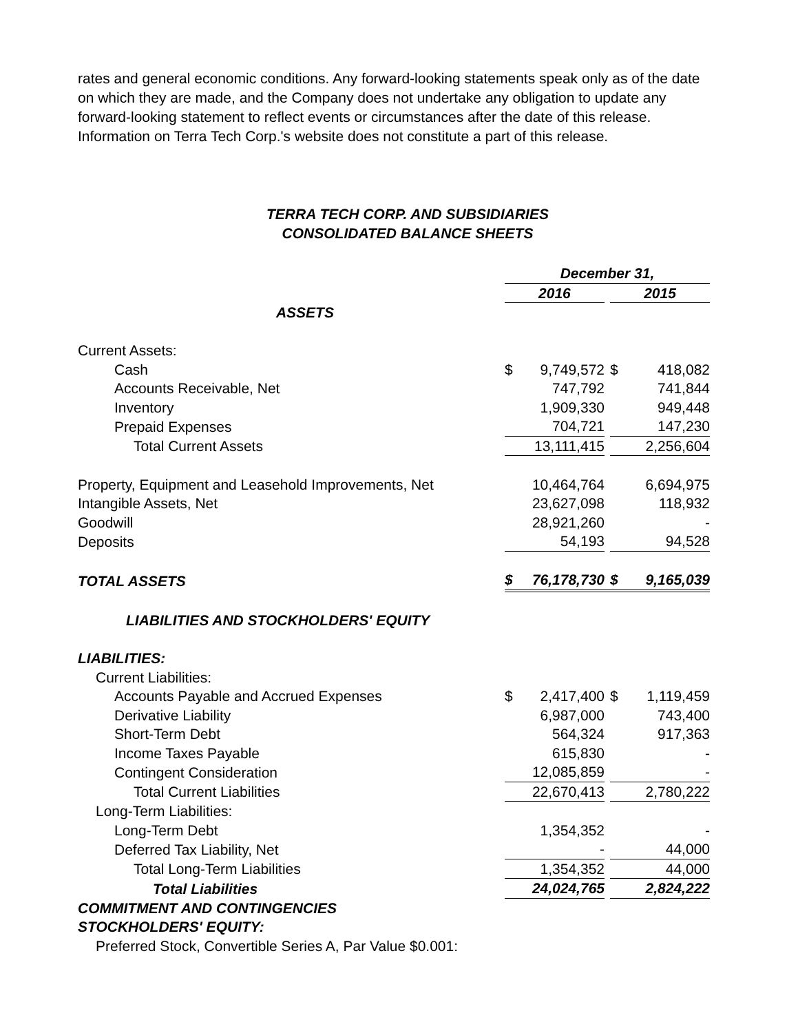rates and general economic conditions. Any forward-looking statements speak only as of the date on which they are made, and the Company does not undertake any obligation to update any forward-looking statement to reflect events or circumstances after the date of this release. Information on Terra Tech Corp.'s website does not constitute a part of this release.
TERRA TECH CORP. AND SUBSIDIARIES
CONSOLIDATED BALANCE SHEETS
| | December 31, | | | | |
| | 2016 | | | 2015 | |
| ASSETS | | | | | |
| Current Assets: | | | | | |
| Cash | $ | 9,749,572 | | $ | 418,082 |
| Accounts Receivable, Net | | 747,792 | | | 741,844 |
| Inventory | | 1,909,330 | | | 949,448 |
| Prepaid Expenses | | 704,721 | | | 147,230 |
| Total Current Assets | | 13,111,415 | | | 2,256,604 |
| Property, Equipment and Leasehold Improvements, Net | | 10,464,764 | | | 6,694,975 |
| Intangible Assets, Net | | 23,627,098 | | | 118,932 |
| Goodwill | | 28,921,260 | | | - |
| Deposits | | 54,193 | | | 94,528 |
| TOTAL ASSETS | $ | 76,178,730 | | $ | 9,165,039 |
| LIABILITIES AND STOCKHOLDERS' EQUITY | | | | | |
| LIABILITIES: | | | | | |
| Current Liabilities: | | | | | |
| Accounts Payable and Accrued Expenses | $ | 2,417,400 | | $ | 1,119,459 |
| Derivative Liability | | 6,987,000 | | | 743,400 |
| Short-Term Debt | | 564,324 | | | 917,363 |
| Income Taxes Payable | | 615,830 | | | - |
| Contingent Consideration | | 12,085,859 | | | - |
| Total Current Liabilities | | 22,670,413 | | | 2,780,222 |
| Long-Term Liabilities: | | | | | |
| Long-Term Debt | | 1,354,352 | | | - |
| Deferred Tax Liability, Net | | - | | | 44,000 |
| Total Long-Term Liabilities | | 1,354,352 | | | 44,000 |
| Total Liabilities | | 24,024,765 | | | 2,824,222 |
| COMMITMENT AND CONTINGENCIES | | | | | |
| STOCKHOLDERS' EQUITY: | | | | | |
| Preferred Stock, Convertible Series A, Par Value $0.001: | | | | | |